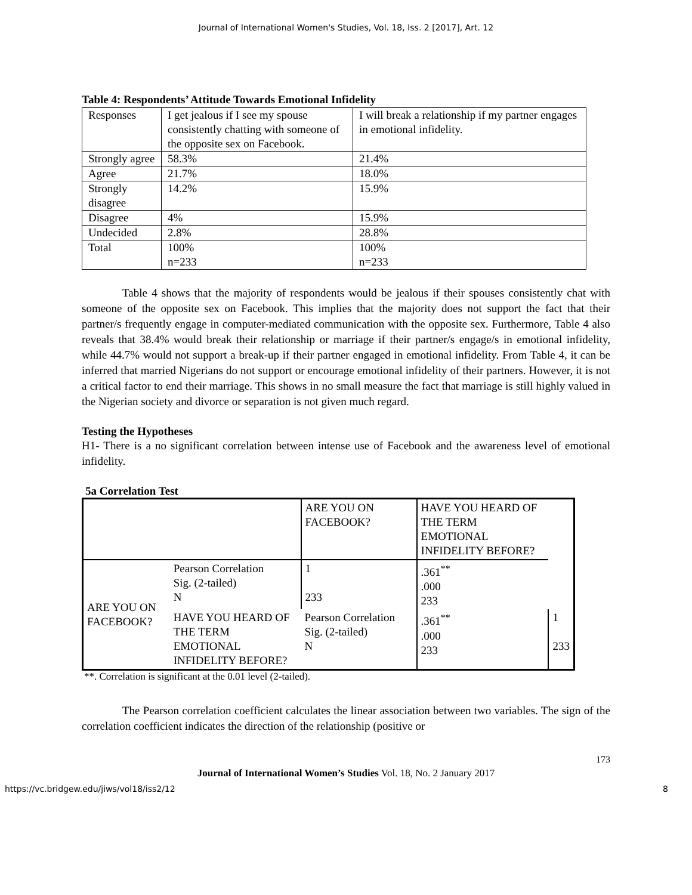Journal of International Women's Studies, Vol. 18, Iss. 2 [2017], Art. 12
Table 4: Respondents’ Attitude Towards Emotional Infidelity
| Responses | I get jealous if I see my spouse consistently chatting with someone of the opposite sex on Facebook. | I will break a relationship if my partner engages in emotional infidelity. |
| Strongly agree | 58.3% | 21.4% |
| Agree | 21.7% | 18.0% |
| Strongly disagree | 14.2% | 15.9% |
| Disagree | 4% | 15.9% |
| Undecided | 2.8% | 28.8% |
| Total | 100% n=233 | 100% n=233 |
Table 4 shows that the majority of respondents would be jealous if their spouses consistently chat with someone of the opposite sex on Facebook. This implies that the majority does not support the fact that their partner/s frequently engage in computer-mediated communication with the opposite sex. Furthermore, Table 4 also reveals that 38.4% would break their relationship or marriage if their partner/s engage/s in emotional infidelity, while 44.7% would not support a break-up if their partner engaged in emotional infidelity. From Table 4, it can be inferred that married Nigerians do not support or encourage emotional infidelity of their partners. However, it is not a critical factor to end their marriage. This shows in no small measure the fact that marriage is still highly valued in the Nigerian society and divorce or separation is not given much regard.
Testing the Hypotheses
H1- There is a no significant correlation between intense use of Facebook and the awareness level of emotional infidelity.
5a Correlation Test
| | | ARE YOU ON FACEBOOK? | HAVE YOU HEARD OF THE TERM EMOTIONAL INFIDELITY BEFORE? | |
| ARE YOU ON FACEBOOK? | Pearson Correlation Sig. (2-tailed) N | 1 233 | .361<sup>**</sup> .000 233 | |
| | HAVE YOU HEARD OF THE TERM EMOTIONAL INFIDELITY BEFORE? | Pearson Correlation Sig. (2-tailed) N | .361<sup>**</sup> .000 233 | 1 233 |
**. Correlation is significant at the 0.01 level (2-tailed).
The Pearson correlation coefficient calculates the linear association between two variables. The sign of the correlation coefficient indicates the direction of the relationship (positive or
173
Journal of International Women’s Studies Vol. 18, No. 2 January 2017
https://vc.bridgew.edu/jiws/vol18/iss2/12 8